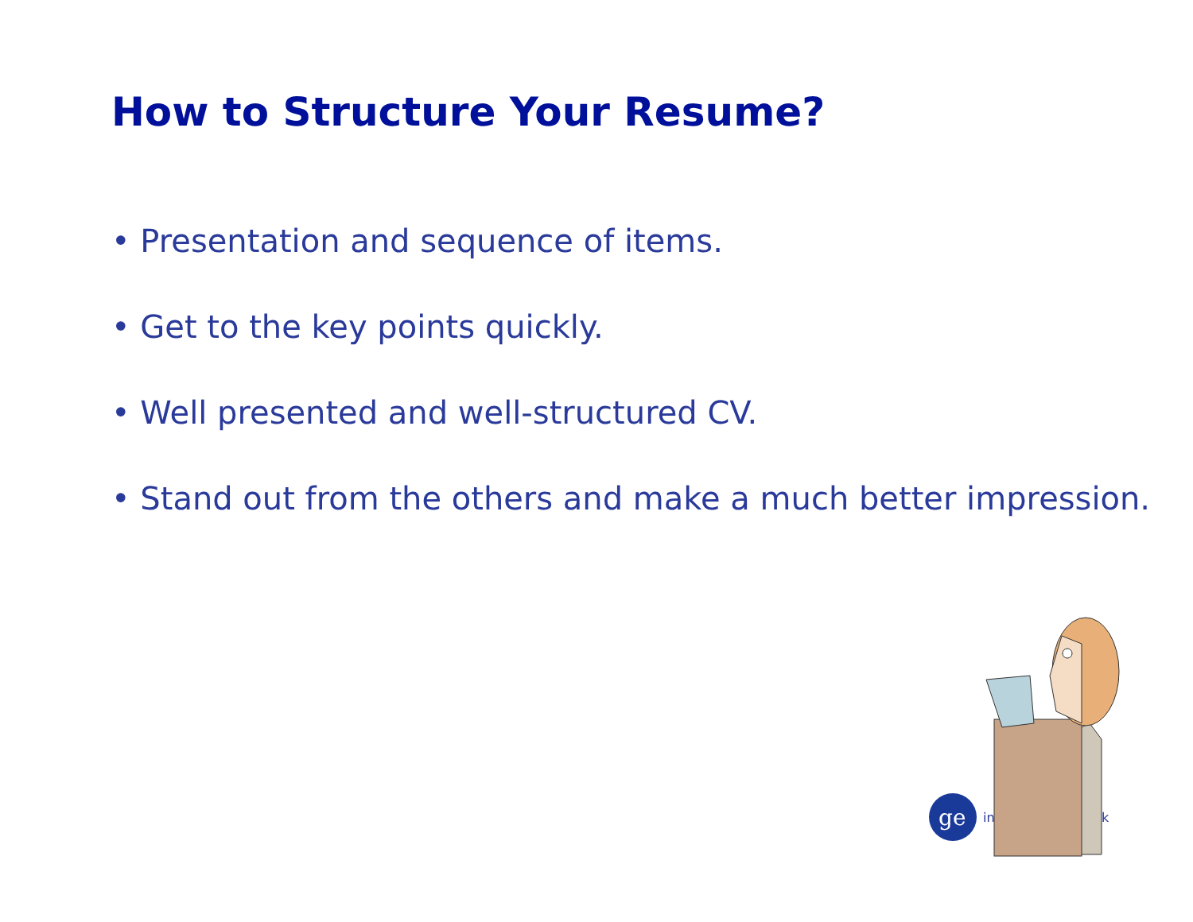How to Structure Your Resume?
• Presentation and sequence of items.
• Get to the key points quickly.
• Well presented and well-structured CV.
• Stand out from the others and make a much better impression.
ge
in
k